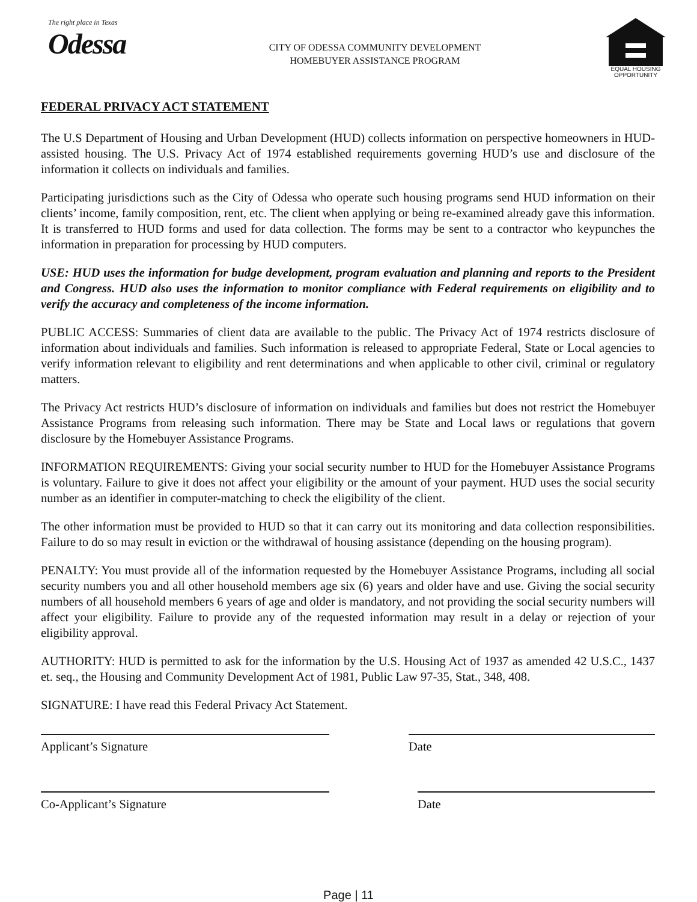The right place in Texas
Odessa
CITY OF ODESSA COMMUNITY DEVELOPMENT
HOMEBUYER ASSISTANCE PROGRAM
EQUAL HOUSING
OPPORTUNITY
FEDERAL PRIVACY ACT STATEMENT
The U.S Department of Housing and Urban Development (HUD) collects information on perspective homeowners in HUD-assisted housing. The U.S. Privacy Act of 1974 established requirements governing HUD’s use and disclosure of the information it collects on individuals and families.
Participating jurisdictions such as the City of Odessa who operate such housing programs send HUD information on their clients’ income, family composition, rent, etc. The client when applying or being re-examined already gave this information. It is transferred to HUD forms and used for data collection. The forms may be sent to a contractor who keypunches the information in preparation for processing by HUD computers.
USE: HUD uses the information for budge development, program evaluation and planning and reports to the President and Congress. HUD also uses the information to monitor compliance with Federal requirements on eligibility and to verify the accuracy and completeness of the income information.
PUBLIC ACCESS: Summaries of client data are available to the public. The Privacy Act of 1974 restricts disclosure of information about individuals and families. Such information is released to appropriate Federal, State or Local agencies to verify information relevant to eligibility and rent determinations and when applicable to other civil, criminal or regulatory matters.
The Privacy Act restricts HUD’s disclosure of information on individuals and families but does not restrict the Homebuyer Assistance Programs from releasing such information. There may be State and Local laws or regulations that govern disclosure by the Homebuyer Assistance Programs.
INFORMATION REQUIREMENTS: Giving your social security number to HUD for the Homebuyer Assistance Programs is voluntary. Failure to give it does not affect your eligibility or the amount of your payment. HUD uses the social security number as an identifier in computer-matching to check the eligibility of the client.
The other information must be provided to HUD so that it can carry out its monitoring and data collection responsibilities. Failure to do so may result in eviction or the withdrawal of housing assistance (depending on the housing program).
PENALTY: You must provide all of the information requested by the Homebuyer Assistance Programs, including all social security numbers you and all other household members age six (6) years and older have and use. Giving the social security numbers of all household members 6 years of age and older is mandatory, and not providing the social security numbers will affect your eligibility. Failure to provide any of the requested information may result in a delay or rejection of your eligibility approval.
AUTHORITY: HUD is permitted to ask for the information by the U.S. Housing Act of 1937 as amended 42 U.S.C., 1437 et. seq., the Housing and Community Development Act of 1981, Public Law 97-35, Stat., 348, 408.
SIGNATURE: I have read this Federal Privacy Act Statement.
Applicant’s Signature Date
Co-Applicant’s Signature Date
Page | 11